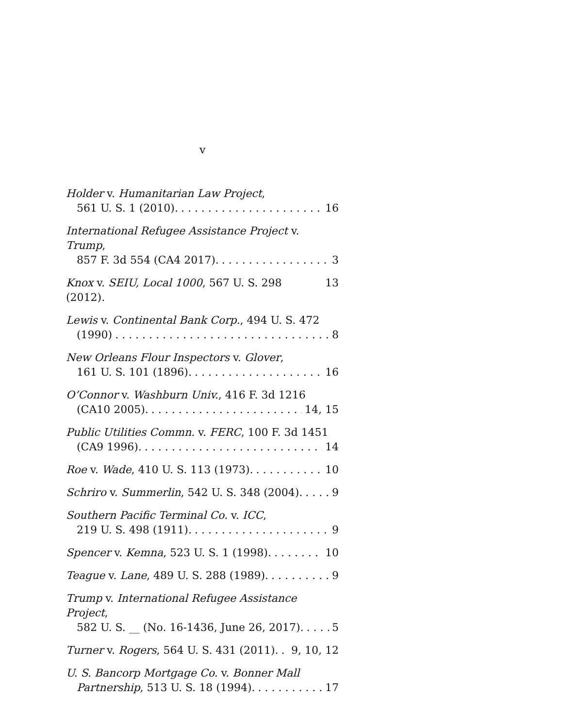v
Holder v. Humanitarian Law Project,
561 U. S. 1 (2010). 16
International Refugee Assistance Project v. Trump,
857 F. 3d 554 (CA4 2017). 3
Knox v. SEIU, Local 1000, 567 U. S. 298 (2012). 13
Lewis v. Continental Bank Corp., 494 U. S. 472
(1990) 8
New Orleans Flour Inspectors v. Glover,
161 U. S. 101 (1896). 16
O’Connor v. Washburn Univ., 416 F. 3d 1216
(CA10 2005). 14, 15
Public Utilities Commn. v. FERC, 100 F. 3d 1451
(CA9 1996). 14
Roe v. Wade, 410 U. S. 113 (1973). 10
Schriro v. Summerlin, 542 U. S. 348 (2004). 9
Southern Pacific Terminal Co. v. ICC,
219 U. S. 498 (1911). 9
Spencer v. Kemna, 523 U. S. 1 (1998). 10
Teague v. Lane, 489 U. S. 288 (1989). 9
Trump v. International Refugee Assistance Project,
582 U. S. __ (No. 16-1436, June 26, 2017). 5
Turner v. Rogers, 564 U. S. 431 (2011). 9, 10, 12
U. S. Bancorp Mortgage Co. v. Bonner Mall
Partnership, 513 U. S. 18 (1994). 17